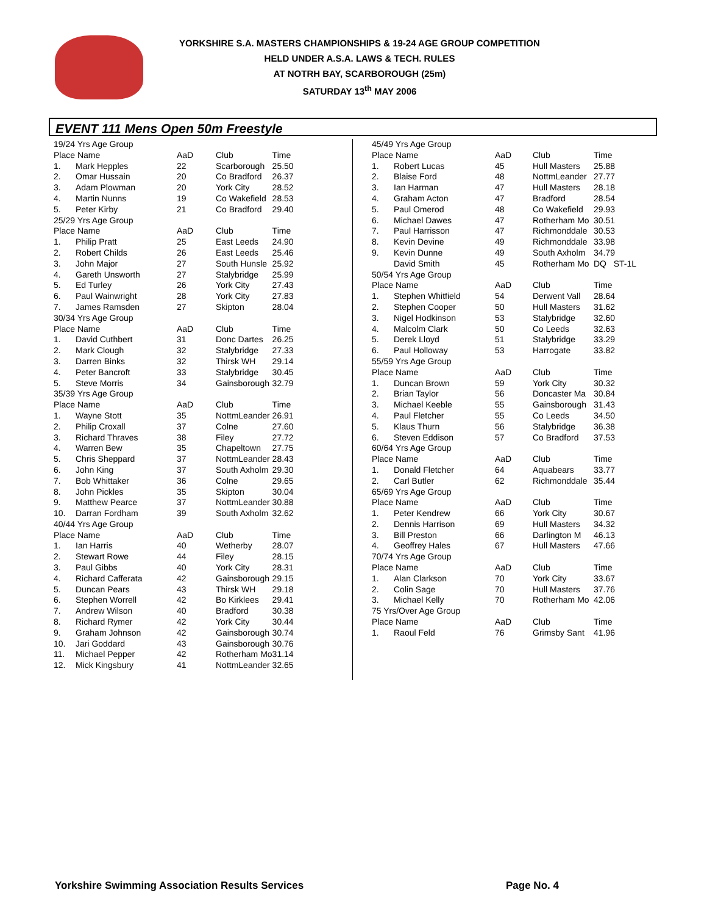YORKSHIRE S.A. MASTERS CHAMPIONSHIPS & 19-24 AGE GROUP COMPETITION
HELD UNDER A.S.A. LAWS & TECH. RULES
AT NOTRH BAY, SCARBOROUGH (25m)
SATURDAY 13<sup>th</sup> MAY 2006
EVENT 111 Mens Open 50m Freestyle
| 19/24 Yrs Age Group | | | | |
| Place Name | | AaD | Club | Time |
| 1. | Mark Hepples | 22 | Scarborough | 25.50 |
| 2. | Omar Hussain | 20 | Co Bradford | 26.37 |
| 3. | Adam Plowman | 20 | York City | 28.52 |
| 4. | Martin Nunns | 19 | Co Wakefield | 28.53 |
| 5. | Peter Kirby | 21 | Co Bradford | 29.40 |
| 25/29 Yrs Age Group | | | | |
| Place Name | | AaD | Club | Time |
| 1. | Philip Pratt | 25 | East Leeds | 24.90 |
| 2. | Robert Childs | 26 | East Leeds | 25.46 |
| 3. | John Major | 27 | South Hunsle | 25.92 |
| 4. | Gareth Unsworth | 27 | Stalybridge | 25.99 |
| 5. | Ed Turley | 26 | York City | 27.43 |
| 6. | Paul Wainwright | 28 | York City | 27.83 |
| 7. | James Ramsden | 27 | Skipton | 28.04 |
| 30/34 Yrs Age Group | | | | |
| Place Name | | AaD | Club | Time |
| 1. | David Cuthbert | 31 | Donc Dartes | 26.25 |
| 2. | Mark Clough | 32 | Stalybridge | 27.33 |
| 3. | Darren Binks | 32 | Thirsk WH | 29.14 |
| 4. | Peter Bancroft | 33 | Stalybridge | 30.45 |
| 5. | Steve Morris | 34 | Gainsborough | 32.79 |
| 35/39 Yrs Age Group | | | | |
| Place Name | | AaD | Club | Time |
| 1. | Wayne Stott | 35 | NottmLeander | 26.91 |
| 2. | Philip Croxall | 37 | Colne | 27.60 |
| 3. | Richard Thraves | 38 | Filey | 27.72 |
| 4. | Warren Bew | 35 | Chapeltown | 27.75 |
| 5. | Chris Sheppard | 37 | NottmLeander | 28.43 |
| 6. | John King | 37 | South Axholm | 29.30 |
| 7. | Bob Whittaker | 36 | Colne | 29.65 |
| 8. | John Pickles | 35 | Skipton | 30.04 |
| 9. | Matthew Pearce | 37 | NottmLeander | 30.88 |
| 10. | Darran Fordham | 39 | South Axholm | 32.62 |
| 40/44 Yrs Age Group | | | | |
| Place Name | | AaD | Club | Time |
| 1. | Ian Harris | 40 | Wetherby | 28.07 |
| 2. | Stewart Rowe | 44 | Filey | 28.15 |
| 3. | Paul Gibbs | 40 | York City | 28.31 |
| 4. | Richard Cafferata | 42 | Gainsborough | 29.15 |
| 5. | Duncan Pears | 43 | Thirsk WH | 29.18 |
| 6. | Stephen Worrell | 42 | Bo Kirklees | 29.41 |
| 7. | Andrew Wilson | 40 | Bradford | 30.38 |
| 8. | Richard Rymer | 42 | York City | 30.44 |
| 9. | Graham Johnson | 42 | Gainsborough | 30.74 |
| 10. | Jari Goddard | 43 | Gainsborough | 30.76 |
| 11. | Michael Pepper | 42 | Rotherham Mo | 31.14 |
| 12. | Mick Kingsbury | 41 | NottmLeander | 32.65 |
| 45/49 Yrs Age Group | | | | |
| Place Name | | AaD | Club | Time |
| 1. | Robert Lucas | 45 | Hull Masters | 25.88 |
| 2. | Blaise Ford | 48 | NottmLeander | 27.77 |
| 3. | Ian Harman | 47 | Hull Masters | 28.18 |
| 4. | Graham Acton | 47 | Bradford | 28.54 |
| 5. | Paul Omerod | 48 | Co Wakefield | 29.93 |
| 6. | Michael Dawes | 47 | Rotherham Mo | 30.51 |
| 7. | Paul Harrisson | 47 | Richmonddale | 30.53 |
| 8. | Kevin Devine | 49 | Richmonddale | 33.98 |
| 9. | Kevin Dunne | 49 | South Axholm | 34.79 |
| | David Smith | 45 | Rotherham Mo | DQ ST-1L |
| 50/54 Yrs Age Group | | | | |
| Place Name | | AaD | Club | Time |
| 1. | Stephen Whitfield | 54 | Derwent Vall | 28.64 |
| 2. | Stephen Cooper | 50 | Hull Masters | 31.62 |
| 3. | Nigel Hodkinson | 53 | Stalybridge | 32.60 |
| 4. | Malcolm Clark | 50 | Co Leeds | 32.63 |
| 5. | Derek Lloyd | 51 | Stalybridge | 33.29 |
| 6. | Paul Holloway | 53 | Harrogate | 33.82 |
| 55/59 Yrs Age Group | | | | |
| Place Name | | AaD | Club | Time |
| 1. | Duncan Brown | 59 | York City | 30.32 |
| 2. | Brian Taylor | 56 | Doncaster Ma | 30.84 |
| 3. | Michael Keeble | 55 | Gainsborough | 31.43 |
| 4. | Paul Fletcher | 55 | Co Leeds | 34.50 |
| 5. | Klaus Thurn | 56 | Stalybridge | 36.38 |
| 6. | Steven Eddison | 57 | Co Bradford | 37.53 |
| 60/64 Yrs Age Group | | | | |
| Place Name | | AaD | Club | Time |
| 1. | Donald Fletcher | 64 | Aquabears | 33.77 |
| 2. | Carl Butler | 62 | Richmonddale | 35.44 |
| 65/69 Yrs Age Group | | | | |
| Place Name | | AaD | Club | Time |
| 1. | Peter Kendrew | 66 | York City | 30.67 |
| 2. | Dennis Harrison | 69 | Hull Masters | 34.32 |
| 3. | Bill Preston | 66 | Darlington M | 46.13 |
| 4. | Geoffrey Hales | 67 | Hull Masters | 47.66 |
| 70/74 Yrs Age Group | | | | |
| Place Name | | AaD | Club | Time |
| 1. | Alan Clarkson | 70 | York City | 33.67 |
| 2. | Colin Sage | 70 | Hull Masters | 37.76 |
| 3. | Michael Kelly | 70 | Rotherham Mo | 42.06 |
| 75 Yrs/Over Age Group | | | | |
| Place Name | | AaD | Club | Time |
| 1. | Raoul Feld | 76 | Grimsby Sant | 41.96 |
Yorkshire Swimming Association Results Services
Page No. 4